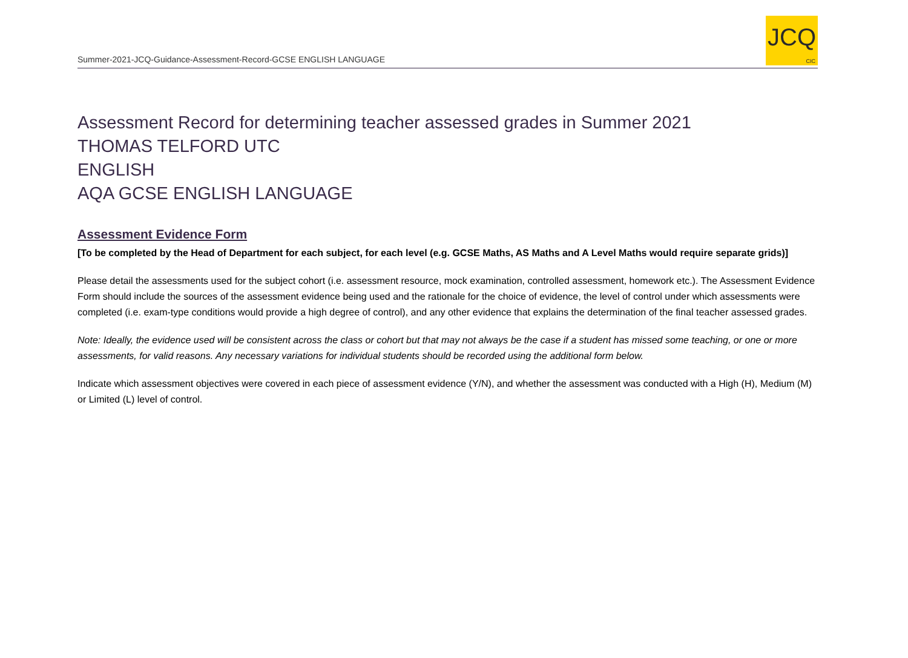Summer-2021-JCQ-Guidance-Assessment-Record-GCSE ENGLISH LANGUAGE
JCQ
CIC
Assessment Record for determining teacher assessed grades in Summer 2021
THOMAS TELFORD UTC
ENGLISH
AQA GCSE ENGLISH LANGUAGE
Assessment Evidence Form
[To be completed by the Head of Department for each subject, for each level (e.g. GCSE Maths, AS Maths and A Level Maths would require separate grids)]
Please detail the assessments used for the subject cohort (i.e. assessment resource, mock examination, controlled assessment, homework etc.). The Assessment Evidence Form should include the sources of the assessment evidence being used and the rationale for the choice of evidence, the level of control under which assessments were completed (i.e. exam-type conditions would provide a high degree of control), and any other evidence that explains the determination of the final teacher assessed grades.
Note: Ideally, the evidence used will be consistent across the class or cohort but that may not always be the case if a student has missed some teaching, or one or more assessments, for valid reasons. Any necessary variations for individual students should be recorded using the additional form below.
Indicate which assessment objectives were covered in each piece of assessment evidence (Y/N), and whether the assessment was conducted with a High (H), Medium (M) or Limited (L) level of control.